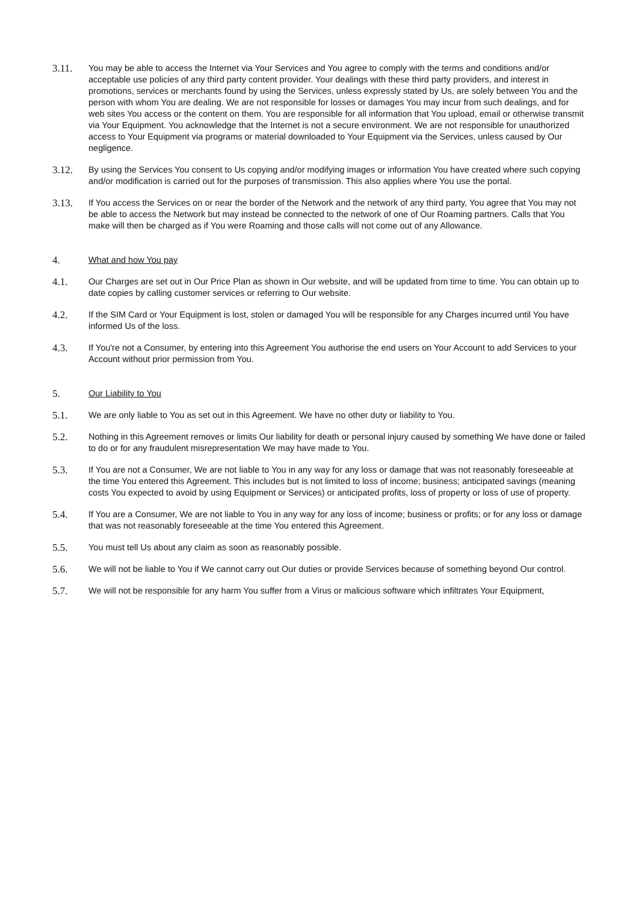3.11.
You may be able to access the Internet via Your Services and You agree to comply with the terms and conditions and/or acceptable use policies of any third party content provider. Your dealings with these third party providers, and interest in promotions, services or merchants found by using the Services, unless expressly stated by Us, are solely between You and the person with whom You are dealing. We are not responsible for losses or damages You may incur from such dealings, and for web sites You access or the content on them. You are responsible for all information that You upload, email or otherwise transmit via Your Equipment. You acknowledge that the Internet is not a secure environment. We are not responsible for unauthorized access to Your Equipment via programs or material downloaded to Your Equipment via the Services, unless caused by Our negligence.
3.12.
By using the Services You consent to Us copying and/or modifying images or information You have created where such copying and/or modification is carried out for the purposes of transmission. This also applies where You use the portal.
3.13.
If You access the Services on or near the border of the Network and the network of any third party, You agree that You may not be able to access the Network but may instead be connected to the network of one of Our Roaming partners. Calls that You make will then be charged as if You were Roaming and those calls will not come out of any Allowance.
4. What and how You pay
4.1.
Our Charges are set out in Our Price Plan as shown in Our website, and will be updated from time to time. You can obtain up to date copies by calling customer services or referring to Our website.
4.2.
If the SIM Card or Your Equipment is lost, stolen or damaged You will be responsible for any Charges incurred until You have informed Us of the loss.
4.3.
If You're not a Consumer, by entering into this Agreement You authorise the end users on Your Account to add Services to your Account without prior permission from You.
5. Our Liability to You
5.1.
We are only liable to You as set out in this Agreement. We have no other duty or liability to You.
5.2.
Nothing in this Agreement removes or limits Our liability for death or personal injury caused by something We have done or failed to do or for any fraudulent misrepresentation We may have made to You.
5.3.
If You are not a Consumer, We are not liable to You in any way for any loss or damage that was not reasonably foreseeable at the time You entered this Agreement. This includes but is not limited to loss of income; business; anticipated savings (meaning costs You expected to avoid by using Equipment or Services) or anticipated profits, loss of property or loss of use of property.
5.4.
If You are a Consumer, We are not liable to You in any way for any loss of income; business or profits; or for any loss or damage that was not reasonably foreseeable at the time You entered this Agreement.
5.5.
You must tell Us about any claim as soon as reasonably possible.
5.6.
We will not be liable to You if We cannot carry out Our duties or provide Services because of something beyond Our control.
5.7.
We will not be responsible for any harm You suffer from a Virus or malicious software which infiltrates Your Equipment,